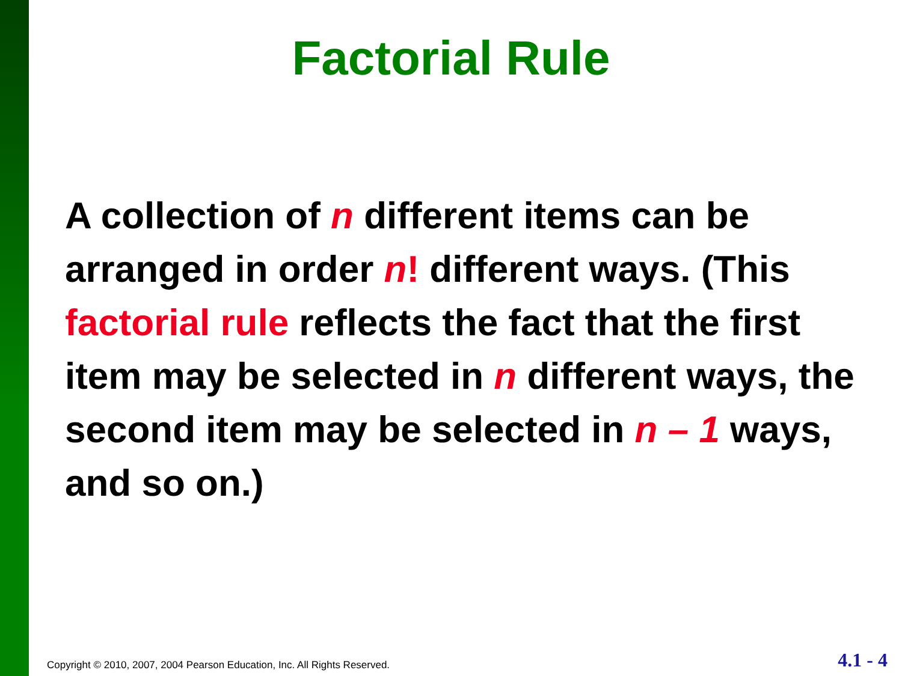Factorial Rule
A collection of n different items can be arranged in order n! different ways. (This factorial rule reflects the fact that the first item may be selected in n different ways, the second item may be selected in n – 1 ways, and so on.)
Copyright © 2010, 2007, 2004 Pearson Education, Inc. All Rights Reserved. 4.1 - 4